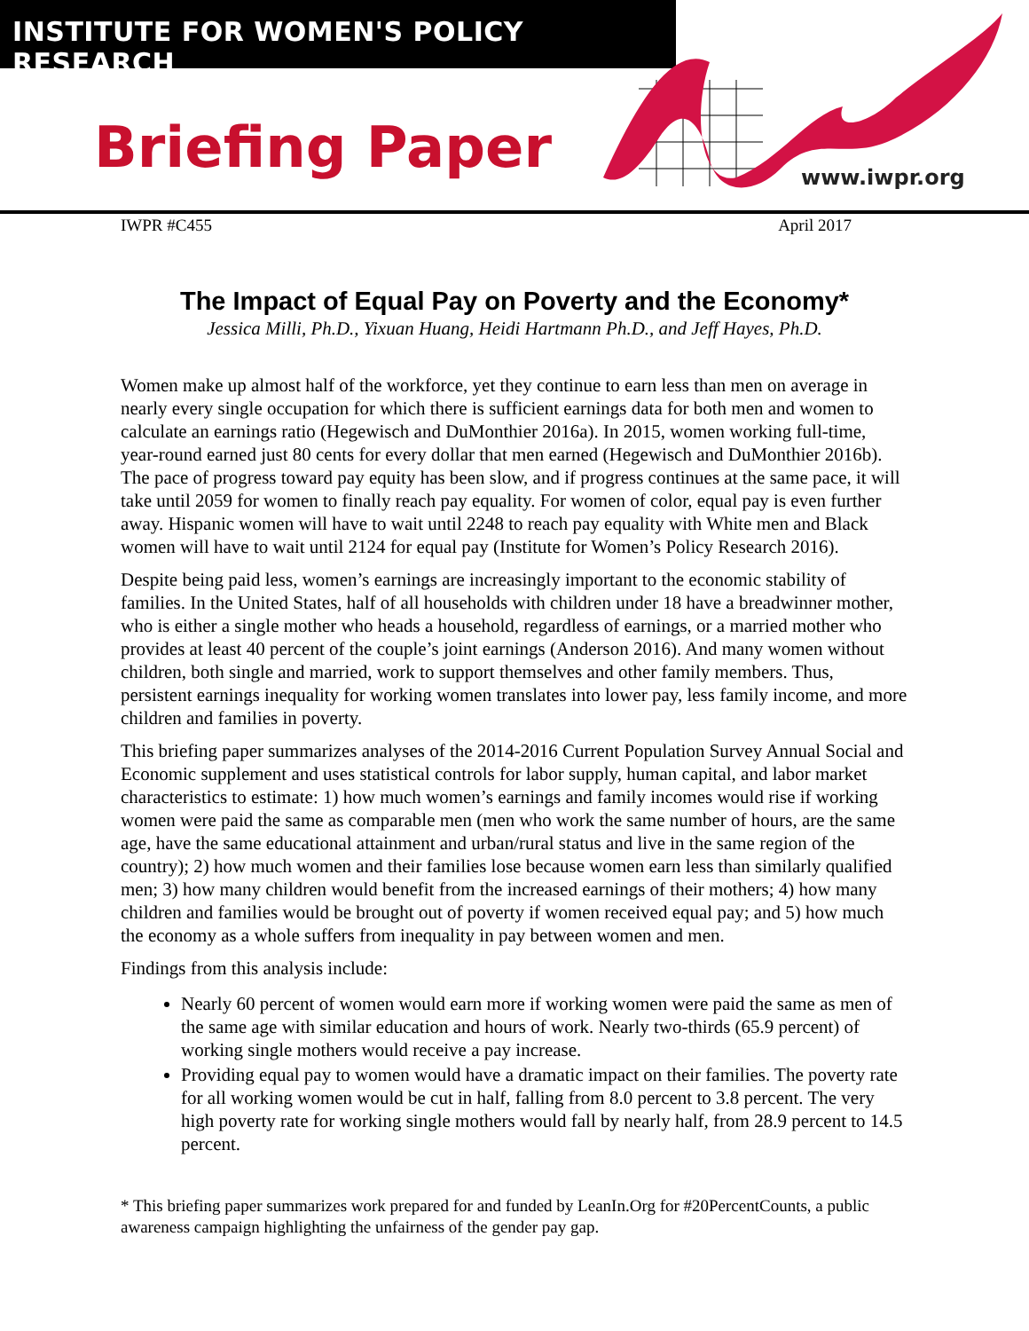INSTITUTE FOR WOMEN'S POLICY RESEARCH
www.iwpr.org
Briefing Paper
IWPR #C455 April 2017
The Impact of Equal Pay on Poverty and the Economy*
Jessica Milli, Ph.D., Yixuan Huang, Heidi Hartmann Ph.D., and Jeff Hayes, Ph.D.
Women make up almost half of the workforce, yet they continue to earn less than men on average in nearly every single occupation for which there is sufficient earnings data for both men and women to calculate an earnings ratio (Hegewisch and DuMonthier 2016a). In 2015, women working full-time, year-round earned just 80 cents for every dollar that men earned (Hegewisch and DuMonthier 2016b). The pace of progress toward pay equity has been slow, and if progress continues at the same pace, it will take until 2059 for women to finally reach pay equality. For women of color, equal pay is even further away. Hispanic women will have to wait until 2248 to reach pay equality with White men and Black women will have to wait until 2124 for equal pay (Institute for Women’s Policy Research 2016).
Despite being paid less, women’s earnings are increasingly important to the economic stability of families. In the United States, half of all households with children under 18 have a breadwinner mother, who is either a single mother who heads a household, regardless of earnings, or a married mother who provides at least 40 percent of the couple’s joint earnings (Anderson 2016). And many women without children, both single and married, work to support themselves and other family members. Thus, persistent earnings inequality for working women translates into lower pay, less family income, and more children and families in poverty.
This briefing paper summarizes analyses of the 2014-2016 Current Population Survey Annual Social and Economic supplement and uses statistical controls for labor supply, human capital, and labor market characteristics to estimate: 1) how much women’s earnings and family incomes would rise if working women were paid the same as comparable men (men who work the same number of hours, are the same age, have the same educational attainment and urban/rural status and live in the same region of the country); 2) how much women and their families lose because women earn less than similarly qualified men; 3) how many children would benefit from the increased earnings of their mothers; 4) how many children and families would be brought out of poverty if women received equal pay; and 5) how much the economy as a whole suffers from inequality in pay between women and men.
Findings from this analysis include:
Nearly 60 percent of women would earn more if working women were paid the same as men of the same age with similar education and hours of work. Nearly two-thirds (65.9 percent) of working single mothers would receive a pay increase.
Providing equal pay to women would have a dramatic impact on their families. The poverty rate for all working women would be cut in half, falling from 8.0 percent to 3.8 percent. The very high poverty rate for working single mothers would fall by nearly half, from 28.9 percent to 14.5 percent.
* This briefing paper summarizes work prepared for and funded by LeanIn.Org for #20PercentCounts, a public awareness campaign highlighting the unfairness of the gender pay gap.